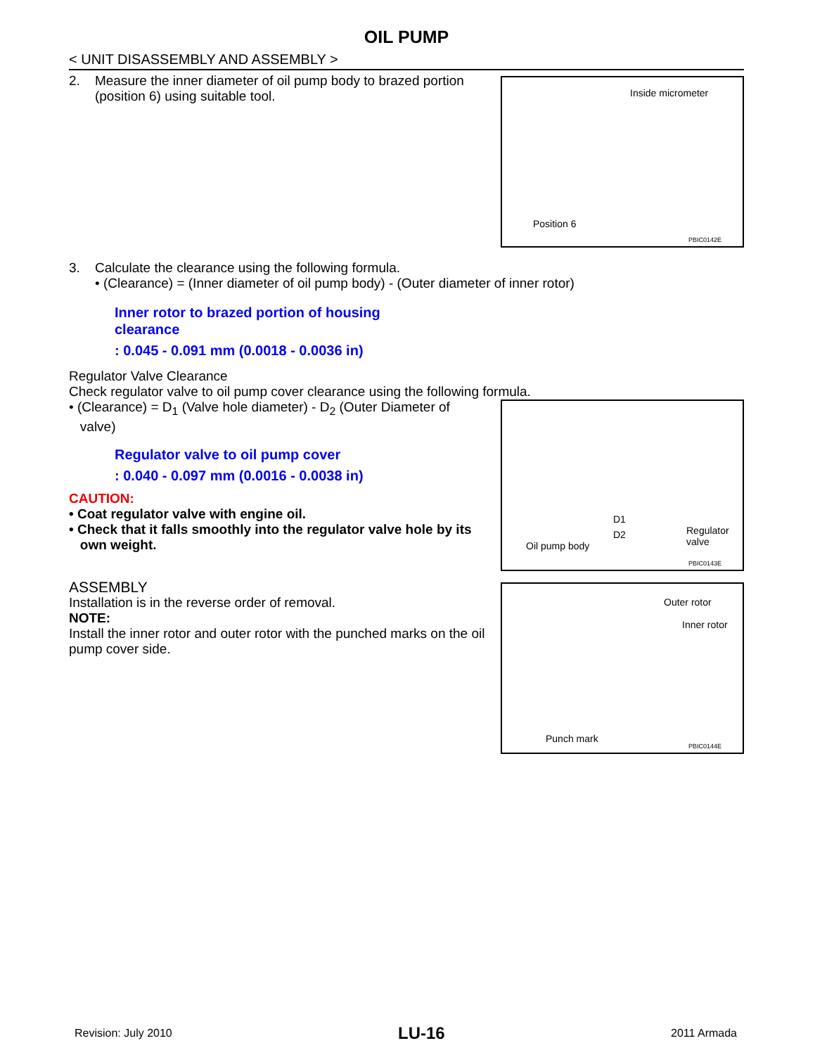OIL PUMP
< UNIT DISASSEMBLY AND ASSEMBLY >
2. Measure the inner diameter of oil pump body to brazed portion
(position 6) using suitable tool.
Inside micrometer
Position 6
PBIC0142E
3. Calculate the clearance using the following formula.
• (Clearance) = (Inner diameter of oil pump body) - (Outer diameter of inner rotor)
Inner rotor to brazed portion of housing
clearance
: 0.045 - 0.091 mm (0.0018 - 0.0036 in)
Regulator Valve Clearance
Check regulator valve to oil pump cover clearance using the following formula.
• (Clearance) = D<sub>1</sub> (Valve hole diameter) - D<sub>2</sub> (Outer Diameter of
valve)
Regulator valve to oil pump cover
: 0.040 - 0.097 mm (0.0016 - 0.0038 in)
CAUTION:
• Coat regulator valve with engine oil.
• Check that it falls smoothly into the regulator valve hole by its
own weight.
D1
D2
Oil pump body
Regulator
valve
PBIC0143E
ASSEMBLY
Installation is in the reverse order of removal.
NOTE:
Install the inner rotor and outer rotor with the punched marks on the oil pump cover side.
Outer rotor
Inner rotor
Punch mark
PBIC0144E
Revision: July 2010 LU-16 2011 Armada